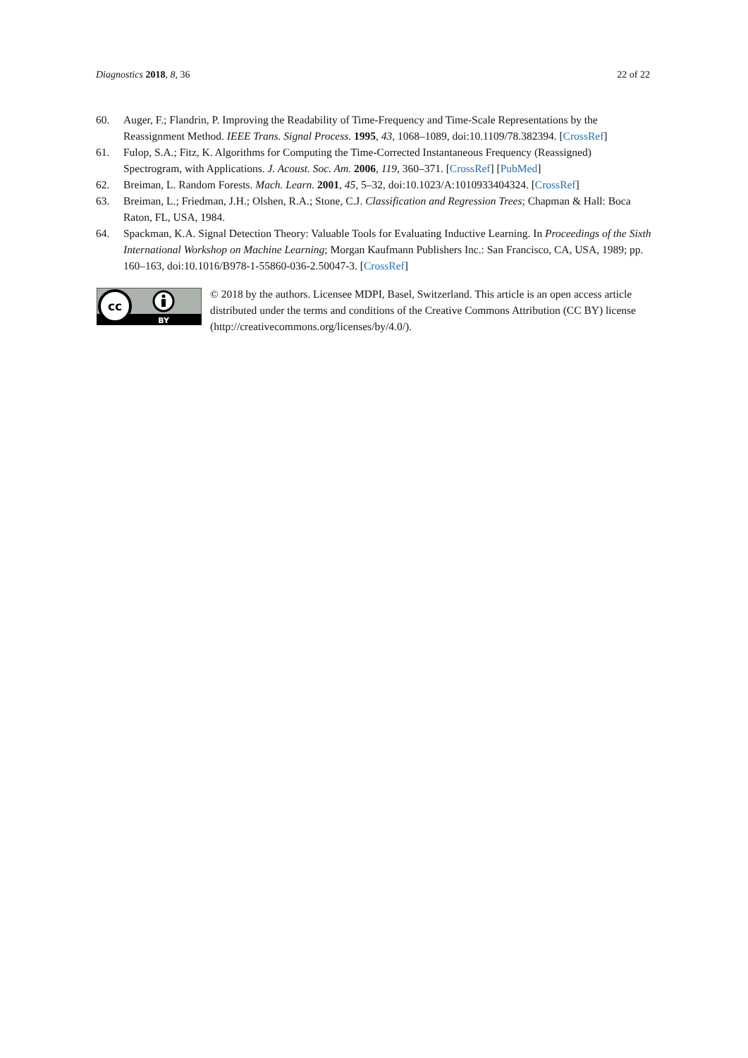Diagnostics 2018, 8, 36 22 of 22
60. Auger, F.; Flandrin, P. Improving the Readability of Time-Frequency and Time-Scale Representations by the Reassignment Method. IEEE Trans. Signal Process. 1995, 43, 1068–1089, doi:10.1109/78.382394. [CrossRef]
61. Fulop, S.A.; Fitz, K. Algorithms for Computing the Time-Corrected Instantaneous Frequency (Reassigned) Spectrogram, with Applications. J. Acoust. Soc. Am. 2006, 119, 360–371. [CrossRef] [PubMed]
62. Breiman, L. Random Forests. Mach. Learn. 2001, 45, 5–32, doi:10.1023/A:1010933404324. [CrossRef]
63. Breiman, L.; Friedman, J.H.; Olshen, R.A.; Stone, C.J. Classification and Regression Trees; Chapman & Hall: Boca Raton, FL, USA, 1984.
64. Spackman, K.A. Signal Detection Theory: Valuable Tools for Evaluating Inductive Learning. In Proceedings of the Sixth International Workshop on Machine Learning; Morgan Kaufmann Publishers Inc.: San Francisco, CA, USA, 1989; pp. 160–163, doi:10.1016/B978-1-55860-036-2.50047-3. [CrossRef]
cc
BY
© 2018 by the authors. Licensee MDPI, Basel, Switzerland. This article is an open access article distributed under the terms and conditions of the Creative Commons Attribution (CC BY) license (http://creativecommons.org/licenses/by/4.0/).